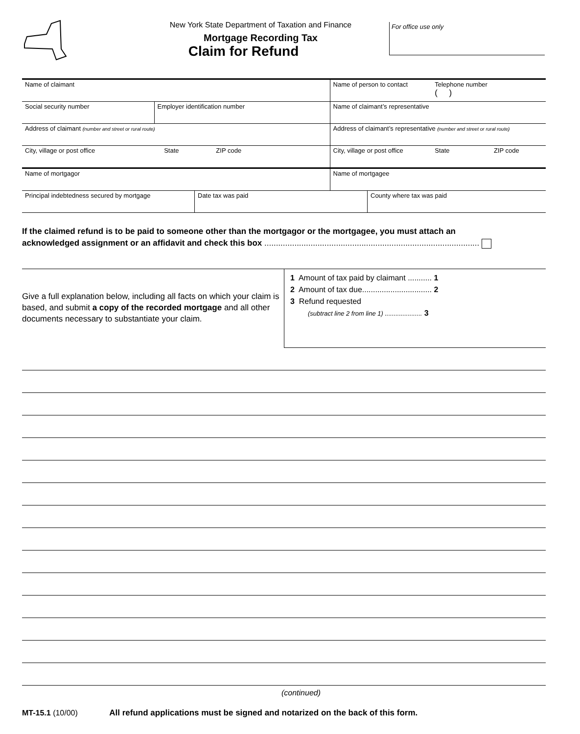New York State Department of Taxation and Finance
Mortgage Recording Tax
Claim for Refund
For office use only
| Name of claimant | | Name of person to contact | Telephone number ( ) |
| Social security number | Employer identification number | Name of claimant’s representative | |
| Address of claimant (number and street or rural route) | | Address of claimant’s representative (number and street or rural route) | |
| City, village or post office State ZIP code | | City, village or post office | State ZIP code |
| Name of mortgagor | | Name of mortgagee | |
| Principal indebtedness secured by mortgage | Date tax was paid | County where tax was paid |
If the claimed refund is to be paid to someone other than the mortgagor or the mortgagee, you must attach an
acknowledged assignment or an affidavit and check this box .............................................................................................
Give a full explanation below, including all facts on which your claim is based, and submit a copy of the recorded mortgage and all other documents necessary to substantiate your claim.
1 Amount of tax paid by claimant ........... 1
2 Amount of tax due................................ 2
3 Refund requested
(subtract line 2 from line 1) ..................... 3
(continued)
MT-15.1 (10/00) All refund applications must be signed and notarized on the back of this form.